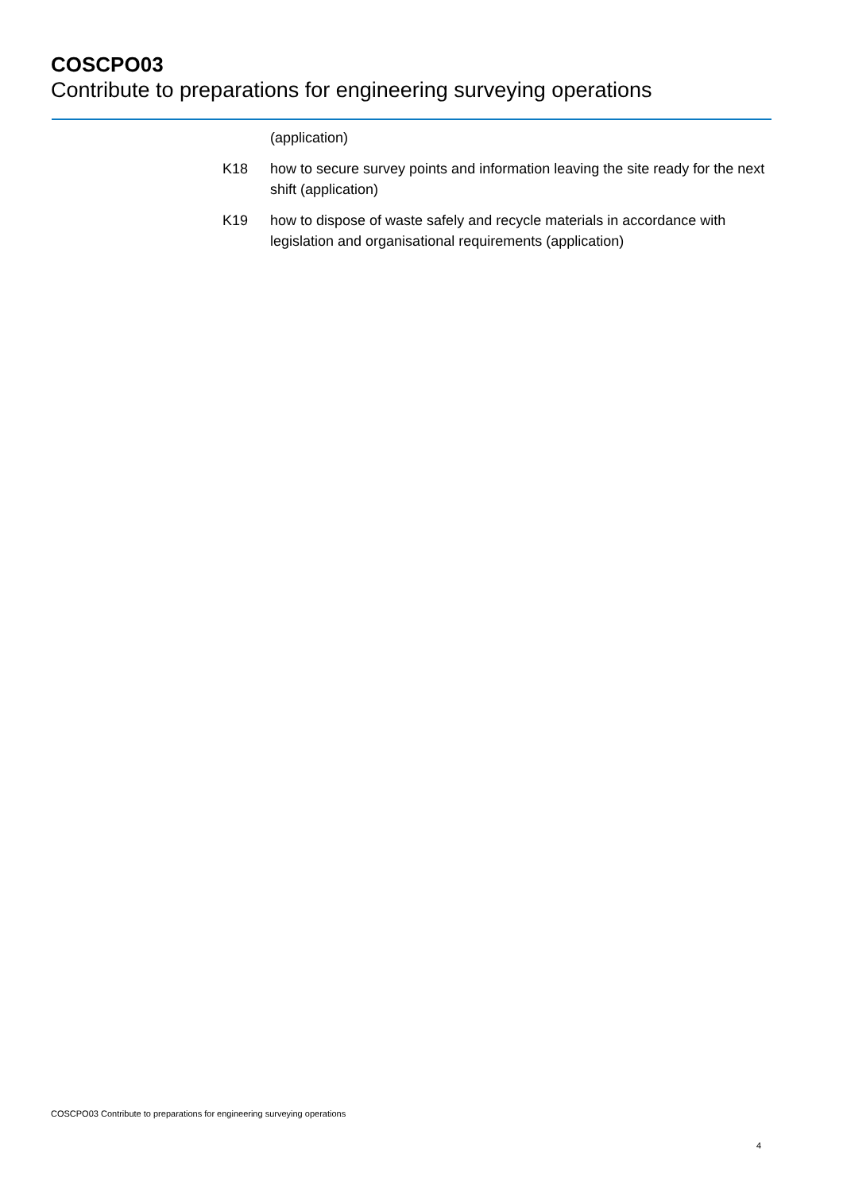COSCPO03
Contribute to preparations for engineering surveying operations
(application)
K18 how to secure survey points and information leaving the site ready for the next shift (application)
K19 how to dispose of waste safely and recycle materials in accordance with legislation and organisational requirements (application)
COSCPO03 Contribute to preparations for engineering surveying operations
4